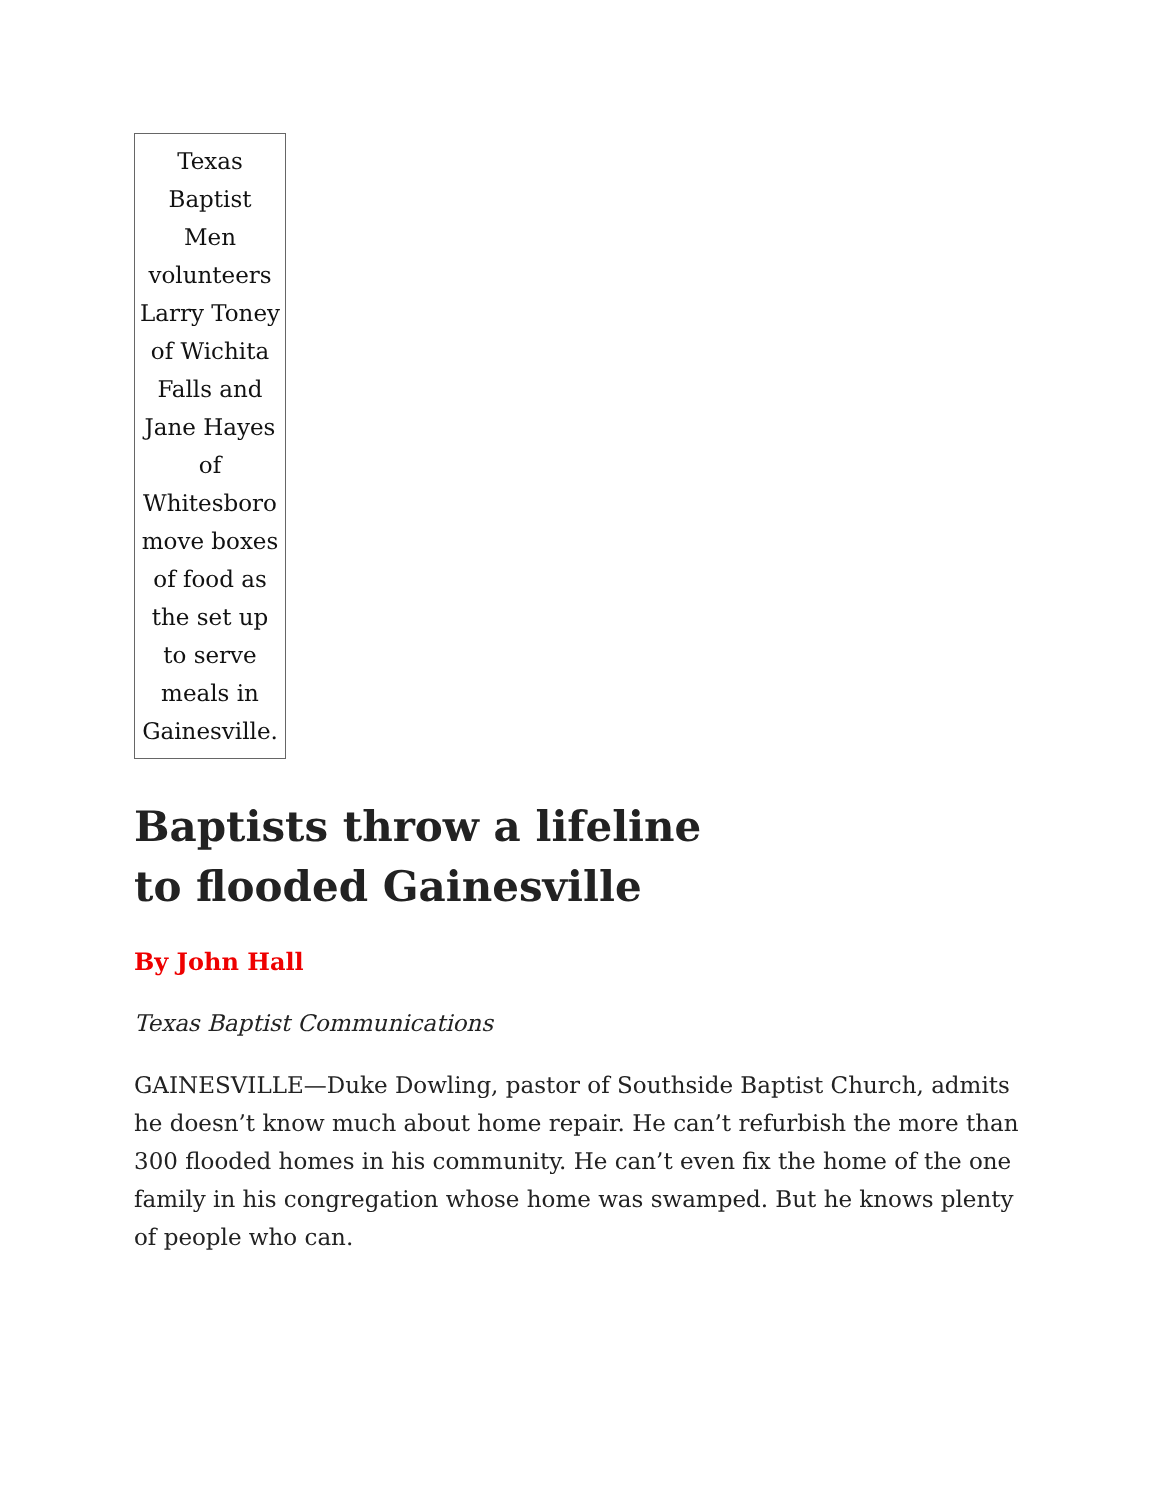Texas Baptist Men volunteers Larry Toney of Wichita Falls and Jane Hayes of Whitesboro move boxes of food as the set up to serve meals in Gainesville.
Baptists throw a lifeline
to flooded Gainesville
By John Hall
Texas Baptist Communications
GAINESVILLE—Duke Dowling, pastor of Southside Baptist Church, admits he doesn’t know much about home repair. He can’t refurbish the more than 300 flooded homes in his community. He can’t even fix the home of the one family in his congregation whose home was swamped. But he knows plenty of people who can.